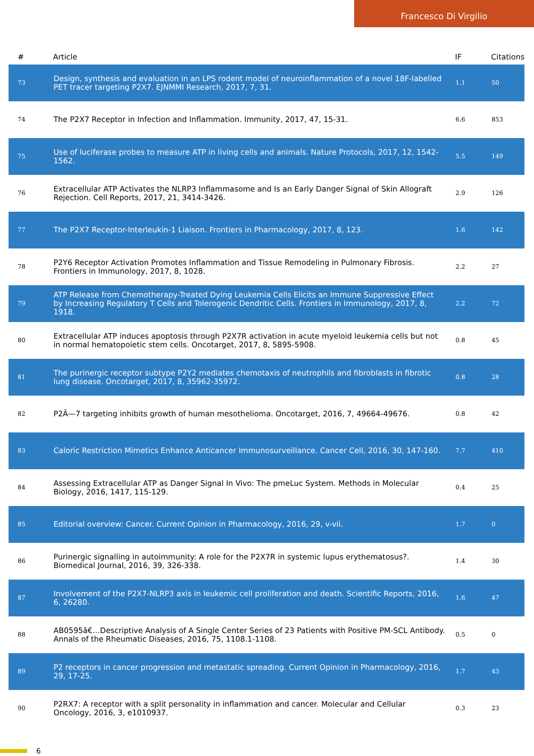Francesco Di Virgilio
| # | Article | IF | Citations |
| --- | --- | --- | --- |
| 73 | Design, synthesis and evaluation in an LPS rodent model of neuroinflammation of a novel 18F-labelled PET tracer targeting P2X7. EJNMMI Research, 2017, 7, 31. | 1.1 | 50 |
| 74 | The P2X7 Receptor in Infection and Inflammation. Immunity, 2017, 47, 15-31. | 6.6 | 853 |
| 75 | Use of luciferase probes to measure ATP in living cells and animals. Nature Protocols, 2017, 12, 1542-1562. | 5.5 | 149 |
| 76 | Extracellular ATP Activates the NLRP3 Inflammasome and Is an Early Danger Signal of Skin Allograft Rejection. Cell Reports, 2017, 21, 3414-3426. | 2.9 | 126 |
| 77 | The P2X7 Receptor-Interleukin-1 Liaison. Frontiers in Pharmacology, 2017, 8, 123. | 1.6 | 142 |
| 78 | P2Y6 Receptor Activation Promotes Inflammation and Tissue Remodeling in Pulmonary Fibrosis. Frontiers in Immunology, 2017, 8, 1028. | 2.2 | 27 |
| 79 | ATP Release from Chemotherapy-Treated Dying Leukemia Cells Elicits an Immune Suppressive Effect by Increasing Regulatory T Cells and Tolerogenic Dendritic Cells. Frontiers in Immunology, 2017, 8, 1918. | 2.2 | 72 |
| 80 | Extracellular ATP induces apoptosis through P2X7R activation in acute myeloid leukemia cells but not in normal hematopoietic stem cells. Oncotarget, 2017, 8, 5895-5908. | 0.8 | 45 |
| 81 | The purinergic receptor subtype P2Y2 mediates chemotaxis of neutrophils and fibroblasts in fibrotic lung disease. Oncotarget, 2017, 8, 35962-35972. | 0.8 | 28 |
| 82 | P2Ã—7 targeting inhibits growth of human mesothelioma. Oncotarget, 2016, 7, 49664-49676. | 0.8 | 42 |
| 83 | Caloric Restriction Mimetics Enhance Anticancer Immunosurveillance. Cancer Cell, 2016, 30, 147-160. | 7.7 | 410 |
| 84 | Assessing Extracellular ATP as Danger Signal In Vivo: The pmeLuc System. Methods in Molecular Biology, 2016, 1417, 115-129. | 0.4 | 25 |
| 85 | Editorial overview: Cancer. Current Opinion in Pharmacology, 2016, 29, v-vii. | 1.7 | 0 |
| 86 | Purinergic signalling in autoimmunity: A role for the P2X7R in systemic lupus erythematosus?. Biomedical Journal, 2016, 39, 326-338. | 1.4 | 30 |
| 87 | Involvement of the P2X7-NLRP3 axis in leukemic cell proliferation and death. Scientific Reports, 2016, 6, 26280. | 1.6 | 47 |
| 88 | AB0595â€…Descriptive Analysis of A Single Center Series of 23 Patients with Positive PM-SCL Antibody. Annals of the Rheumatic Diseases, 2016, 75, 1108.1-1108. | 0.5 | 0 |
| 89 | P2 receptors in cancer progression and metastatic spreading. Current Opinion in Pharmacology, 2016, 29, 17-25. | 1.7 | 43 |
| 90 | P2RX7: A receptor with a split personality in inflammation and cancer. Molecular and Cellular Oncology, 2016, 3, e1010937. | 0.3 | 23 |
6